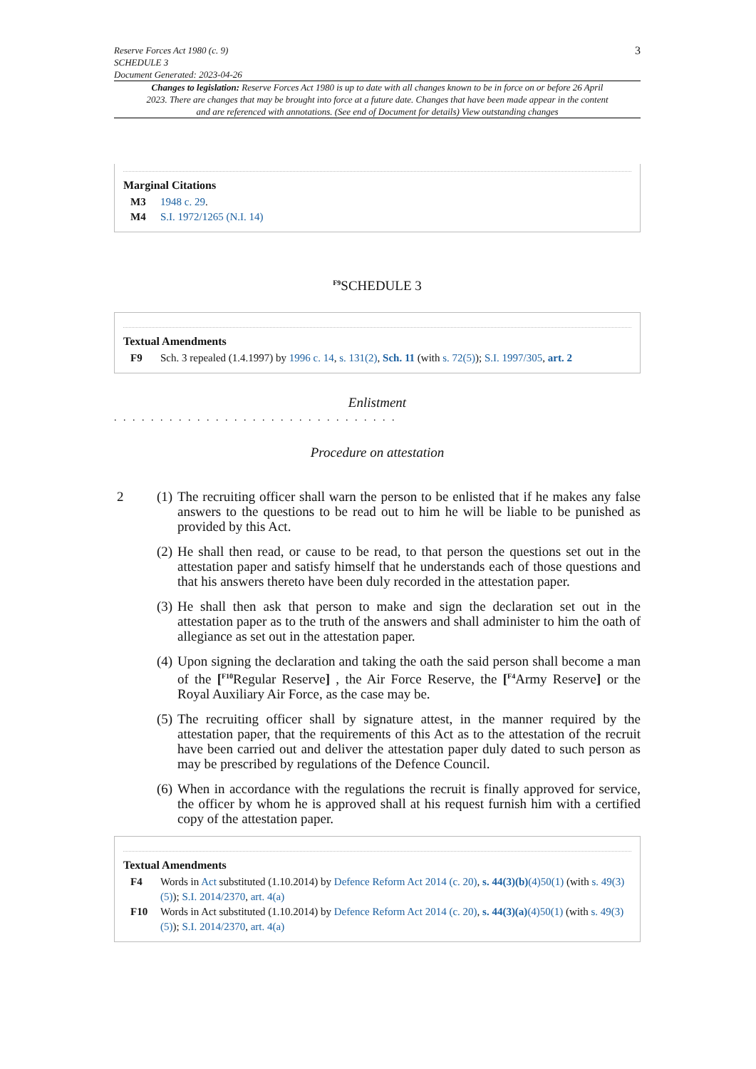Reserve Forces Act 1980 (c. 9)
SCHEDULE 3
Document Generated: 2023-04-26
3
Changes to legislation: Reserve Forces Act 1980 is up to date with all changes known to be in force on or before 26 April 2023. There are changes that may be brought into force at a future date. Changes that have been made appear in the content and are referenced with annotations. (See end of Document for details) View outstanding changes
Marginal Citations
M3 1948 c. 29.
M4 S.I. 1972/1265 (N.I. 14)
<sup>F9</sup>SCHEDULE 3
Textual Amendments
F9 Sch. 3 repealed (1.4.1997) by 1996 c. 14, s. 131(2), Sch. 11 (with s. 72(5)); S.I. 1997/305, art. 2
Enlistment
. . . . . . . . . . . . . . . . . . . . . . . . . . . . . . .
Procedure on attestation
2 (1) The recruiting officer shall warn the person to be enlisted that if he makes any false answers to the questions to be read out to him he will be liable to be punished as provided by this Act.
(2) He shall then read, or cause to be read, to that person the questions set out in the attestation paper and satisfy himself that he understands each of those questions and that his answers thereto have been duly recorded in the attestation paper.
(3) He shall then ask that person to make and sign the declaration set out in the attestation paper as to the truth of the answers and shall administer to him the oath of allegiance as set out in the attestation paper.
(4) Upon signing the declaration and taking the oath the said person shall become a man of the [<sup>F10</sup>Regular Reserve] , the Air Force Reserve, the [<sup>F4</sup>Army Reserve] or the Royal Auxiliary Air Force, as the case may be.
(5) The recruiting officer shall by signature attest, in the manner required by the attestation paper, that the requirements of this Act as to the attestation of the recruit have been carried out and deliver the attestation paper duly dated to such person as may be prescribed by regulations of the Defence Council.
(6) When in accordance with the regulations the recruit is finally approved for service, the officer by whom he is approved shall at his request furnish him with a certified copy of the attestation paper.
Textual Amendments
F4 Words in Act substituted (1.10.2014) by Defence Reform Act 2014 (c. 20), s. 44(3)(b)(4)50(1) (with s. 49(3)(5)); S.I. 2014/2370, art. 4(a)
F10 Words in Act substituted (1.10.2014) by Defence Reform Act 2014 (c. 20), s. 44(3)(a)(4)50(1) (with s. 49(3)(5)); S.I. 2014/2370, art. 4(a)